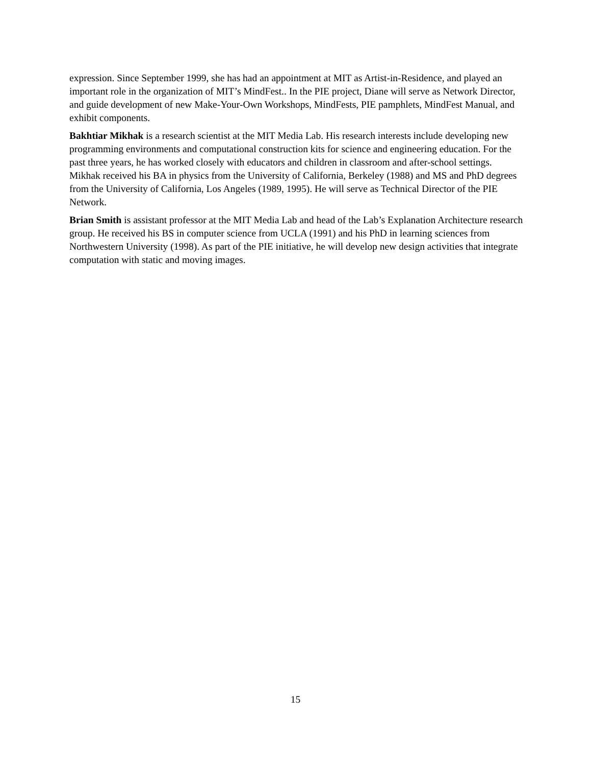expression. Since September 1999, she has had an appointment at MIT as Artist-in-Residence, and played an important role in the organization of MIT’s MindFest.. In the PIE project, Diane will serve as Network Director, and guide development of new Make-Your-Own Workshops, MindFests, PIE pamphlets, MindFest Manual, and exhibit components.
Bakhtiar Mikhak is a research scientist at the MIT Media Lab. His research interests include developing new programming environments and computational construction kits for science and engineering education. For the past three years, he has worked closely with educators and children in classroom and after-school settings. Mikhak received his BA in physics from the University of California, Berkeley (1988) and MS and PhD degrees from the University of California, Los Angeles (1989, 1995). He will serve as Technical Director of the PIE Network.
Brian Smith is assistant professor at the MIT Media Lab and head of the Lab’s Explanation Architecture research group. He received his BS in computer science from UCLA (1991) and his PhD in learning sciences from Northwestern University (1998). As part of the PIE initiative, he will develop new design activities that integrate computation with static and moving images.
15